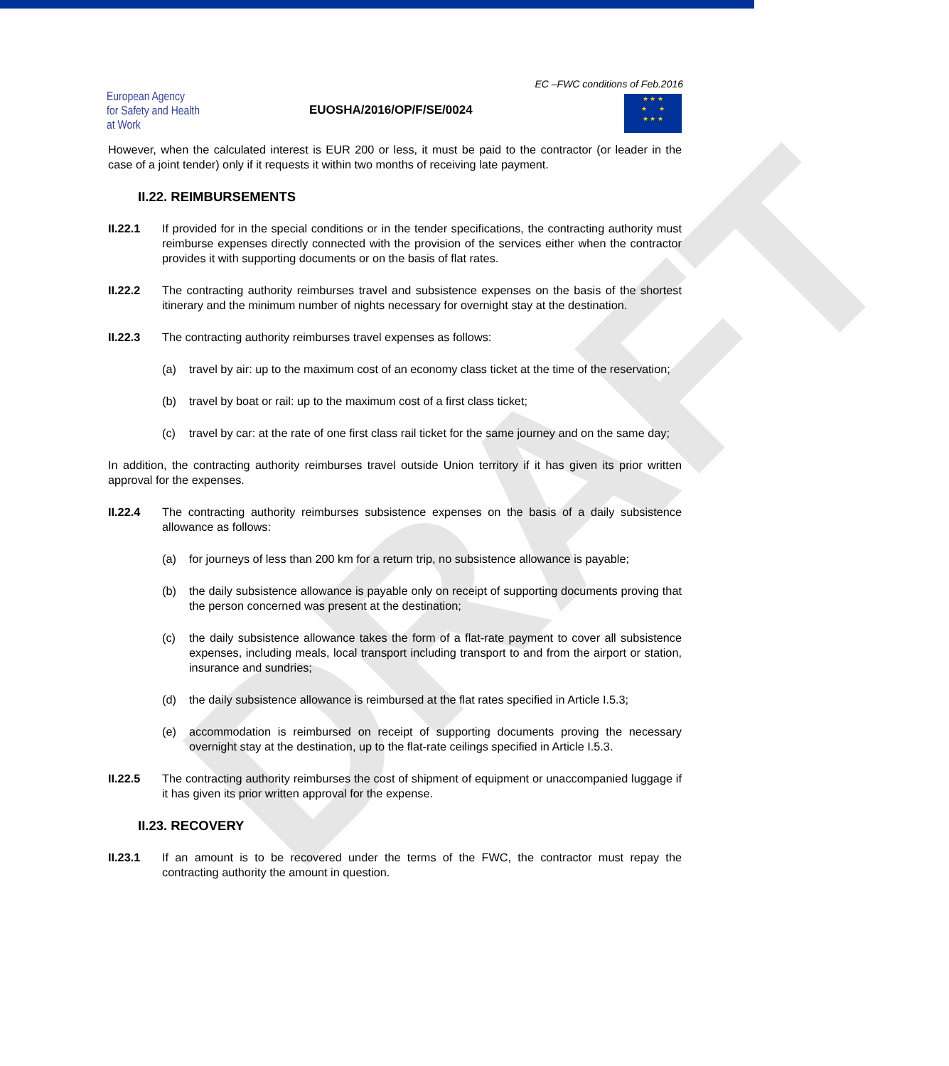DRAFT
European Agency
for Safety and Health
at Work
EUOSHA/2016/OP/F/SE/0024
EC –FWC conditions of Feb.2016
★ ★ ★
★ ★
★ ★ ★
However, when the calculated interest is EUR 200 or less, it must be paid to the contractor (or leader in the case of a joint tender) only if it requests it within two months of receiving late payment.
II.22. REIMBURSEMENTS
II.22.1 If provided for in the special conditions or in the tender specifications, the contracting authority must reimburse expenses directly connected with the provision of the services either when the contractor provides it with supporting documents or on the basis of flat rates.
II.22.2 The contracting authority reimburses travel and subsistence expenses on the basis of the shortest itinerary and the minimum number of nights necessary for overnight stay at the destination.
II.22.3 The contracting authority reimburses travel expenses as follows:
(a) travel by air: up to the maximum cost of an economy class ticket at the time of the reservation;
(b) travel by boat or rail: up to the maximum cost of a first class ticket;
(c) travel by car: at the rate of one first class rail ticket for the same journey and on the same day;
In addition, the contracting authority reimburses travel outside Union territory if it has given its prior written approval for the expenses.
II.22.4 The contracting authority reimburses subsistence expenses on the basis of a daily subsistence allowance as follows:
(a) for journeys of less than 200 km for a return trip, no subsistence allowance is payable;
(b) the daily subsistence allowance is payable only on receipt of supporting documents proving that the person concerned was present at the destination;
(c) the daily subsistence allowance takes the form of a flat-rate payment to cover all subsistence expenses, including meals, local transport including transport to and from the airport or station, insurance and sundries;
(d) the daily subsistence allowance is reimbursed at the flat rates specified in Article I.5.3;
(e) accommodation is reimbursed on receipt of supporting documents proving the necessary overnight stay at the destination, up to the flat-rate ceilings specified in Article I.5.3.
II.22.5 The contracting authority reimburses the cost of shipment of equipment or unaccompanied luggage if it has given its prior written approval for the expense.
II.23. RECOVERY
II.23.1 If an amount is to be recovered under the terms of the FWC, the contractor must repay the contracting authority the amount in question.